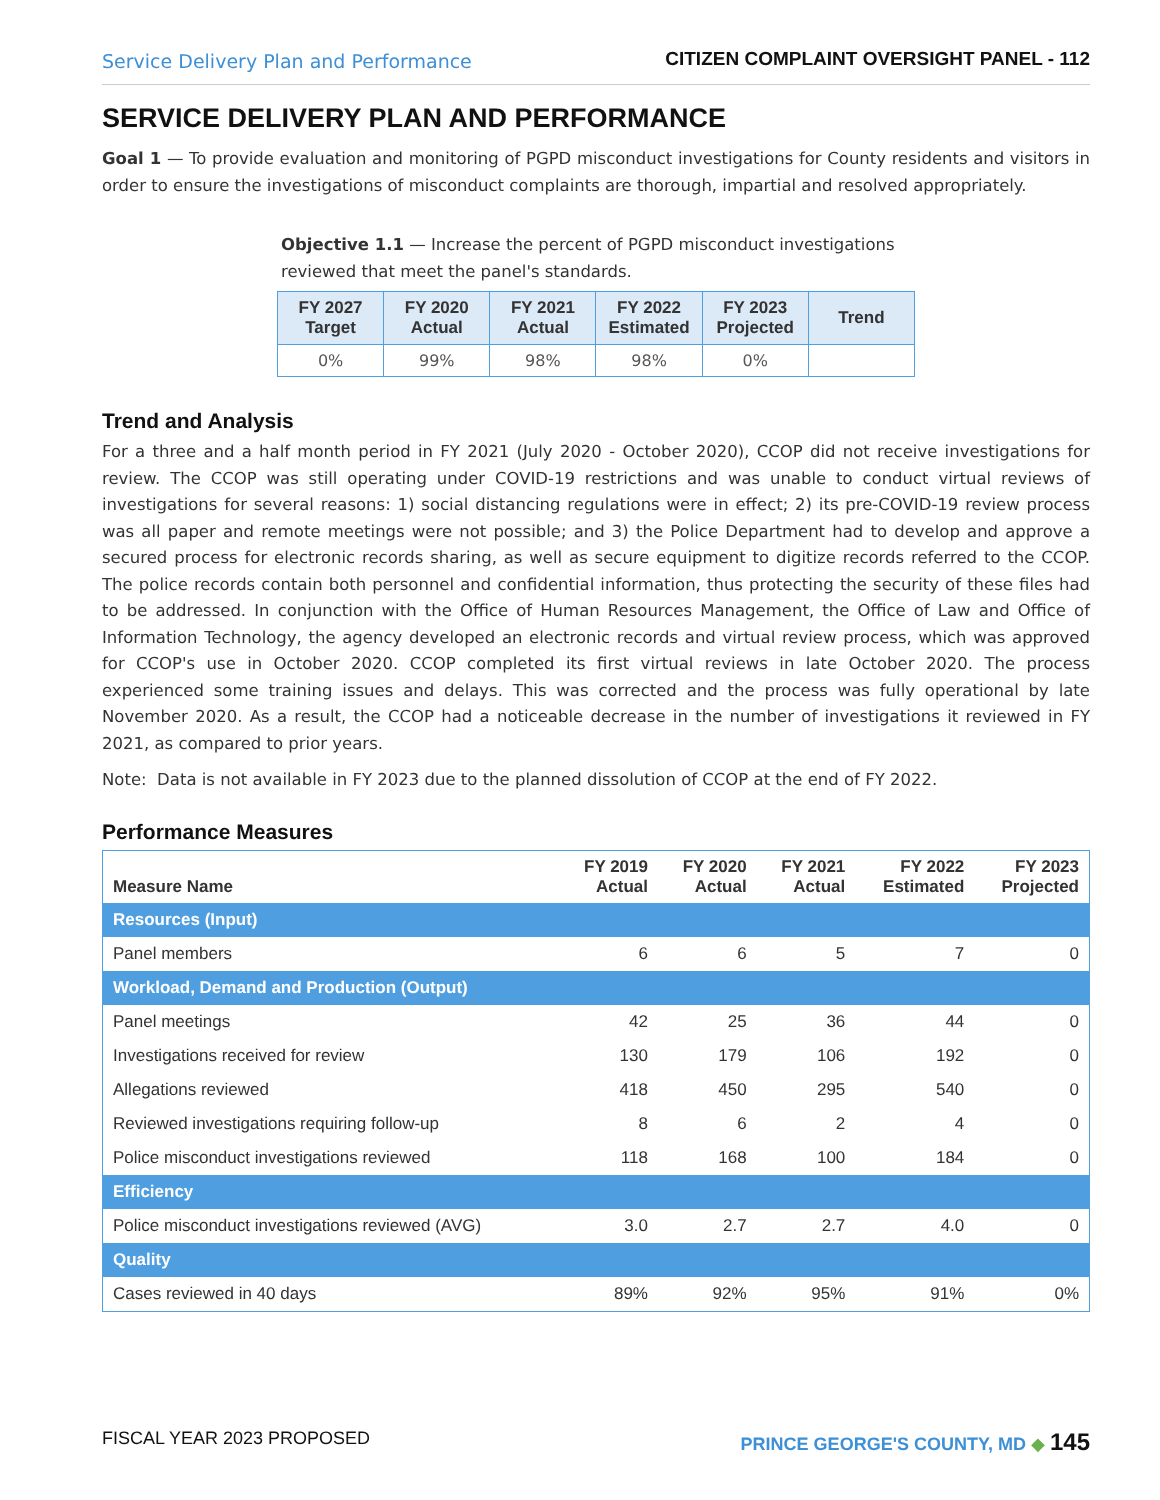Service Delivery Plan and Performance CITIZEN COMPLAINT OVERSIGHT PANEL - 112
SERVICE DELIVERY PLAN AND PERFORMANCE
Goal 1 — To provide evaluation and monitoring of PGPD misconduct investigations for County residents and visitors in order to ensure the investigations of misconduct complaints are thorough, impartial and resolved appropriately.
Objective 1.1 — Increase the percent of PGPD misconduct investigations reviewed that meet the panel's standards.
| FY 2027 Target | FY 2020 Actual | FY 2021 Actual | FY 2022 Estimated | FY 2023 Projected | Trend |
| --- | --- | --- | --- | --- | --- |
| 0% | 99% | 98% | 98% | 0% | |
Trend and Analysis
For a three and a half month period in FY 2021 (July 2020 - October 2020), CCOP did not receive investigations for review. The CCOP was still operating under COVID-19 restrictions and was unable to conduct virtual reviews of investigations for several reasons: 1) social distancing regulations were in effect; 2) its pre-COVID-19 review process was all paper and remote meetings were not possible; and 3) the Police Department had to develop and approve a secured process for electronic records sharing, as well as secure equipment to digitize records referred to the CCOP. The police records contain both personnel and confidential information, thus protecting the security of these files had to be addressed. In conjunction with the Office of Human Resources Management, the Office of Law and Office of Information Technology, the agency developed an electronic records and virtual review process, which was approved for CCOP's use in October 2020. CCOP completed its first virtual reviews in late October 2020. The process experienced some training issues and delays. This was corrected and the process was fully operational by late November 2020. As a result, the CCOP had a noticeable decrease in the number of investigations it reviewed in FY 2021, as compared to prior years.
Note: Data is not available in FY 2023 due to the planned dissolution of CCOP at the end of FY 2022.
Performance Measures
| Measure Name | FY 2019 Actual | FY 2020 Actual | FY 2021 Actual | FY 2022 Estimated | FY 2023 Projected |
| --- | --- | --- | --- | --- | --- |
| Resources (Input) | | | | | |
| Panel members | 6 | 6 | 5 | 7 | 0 |
| Workload, Demand and Production (Output) | | | | | |
| Panel meetings | 42 | 25 | 36 | 44 | 0 |
| Investigations received for review | 130 | 179 | 106 | 192 | 0 |
| Allegations reviewed | 418 | 450 | 295 | 540 | 0 |
| Reviewed investigations requiring follow-up | 8 | 6 | 2 | 4 | 0 |
| Police misconduct investigations reviewed | 118 | 168 | 100 | 184 | 0 |
| Efficiency | | | | | |
| Police misconduct investigations reviewed (AVG) | 3.0 | 2.7 | 2.7 | 4.0 | 0 |
| Quality | | | | | |
| Cases reviewed in 40 days | 89% | 92% | 95% | 91% | 0% |
FISCAL YEAR 2023 PROPOSED PRINCE GEORGE'S COUNTY, MD ◆ 145